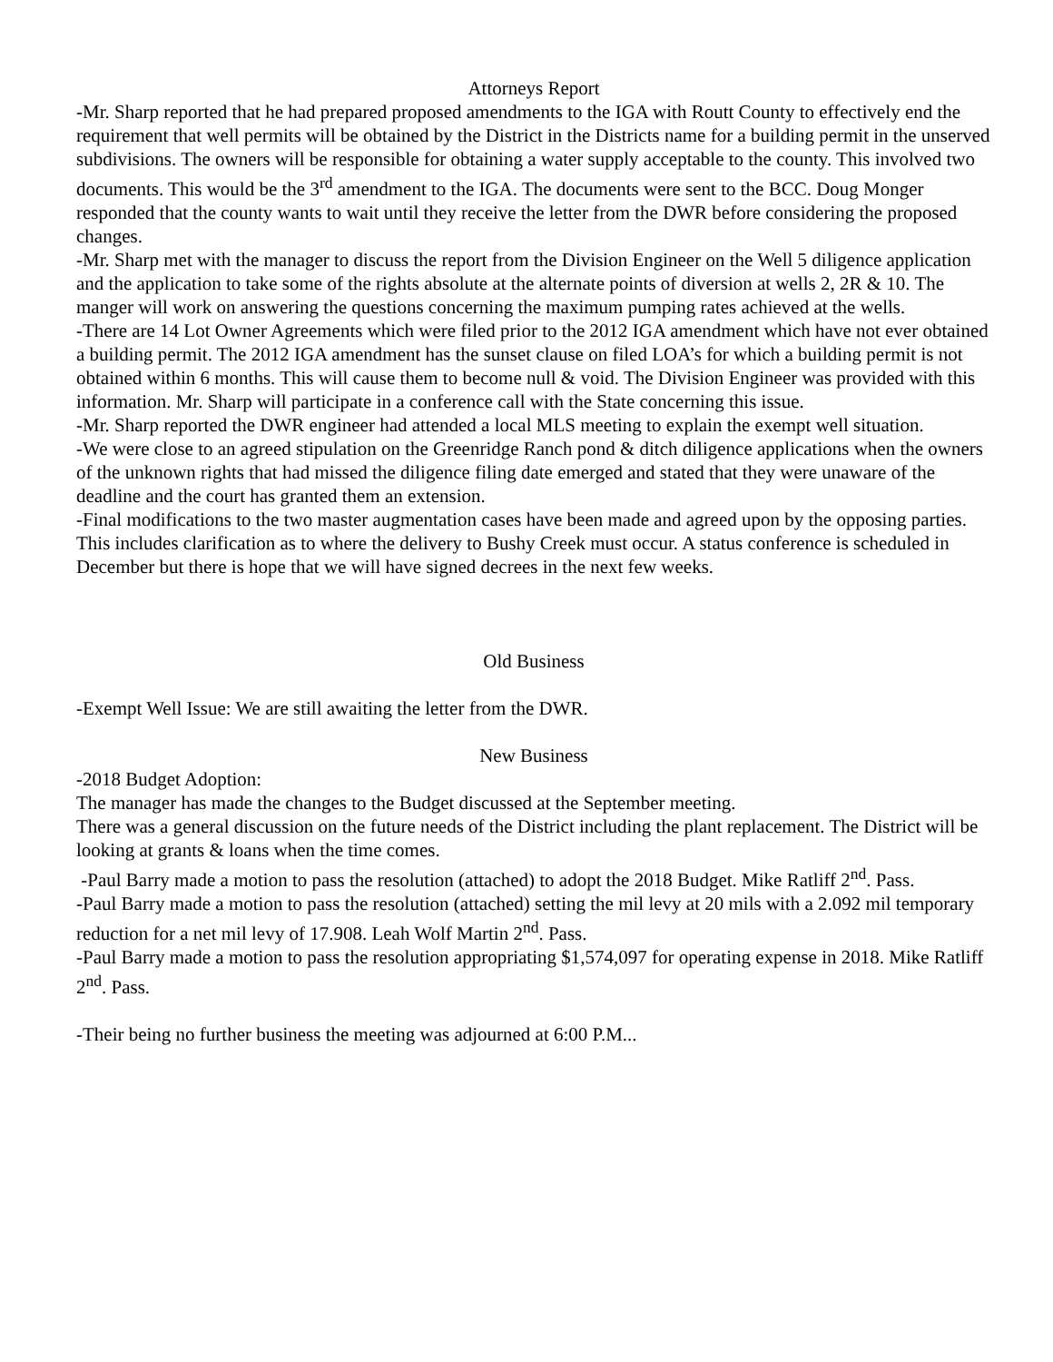Attorneys Report
-Mr. Sharp reported that he had prepared proposed amendments to the IGA with Routt County to effectively end the requirement that well permits will be obtained by the District in the Districts name for a building permit in the unserved subdivisions. The owners will be responsible for obtaining a water supply acceptable to the county. This involved two documents. This would be the 3<sup>rd</sup> amendment to the IGA. The documents were sent to the BCC. Doug Monger responded that the county wants to wait until they receive the letter from the DWR before considering the proposed changes.
-Mr. Sharp met with the manager to discuss the report from the Division Engineer on the Well 5 diligence application and the application to take some of the rights absolute at the alternate points of diversion at wells 2, 2R & 10. The manger will work on answering the questions concerning the maximum pumping rates achieved at the wells.
-There are 14 Lot Owner Agreements which were filed prior to the 2012 IGA amendment which have not ever obtained a building permit. The 2012 IGA amendment has the sunset clause on filed LOA’s for which a building permit is not obtained within 6 months. This will cause them to become null & void. The Division Engineer was provided with this information. Mr. Sharp will participate in a conference call with the State concerning this issue.
-Mr. Sharp reported the DWR engineer had attended a local MLS meeting to explain the exempt well situation.
-We were close to an agreed stipulation on the Greenridge Ranch pond & ditch diligence applications when the owners of the unknown rights that had missed the diligence filing date emerged and stated that they were unaware of the deadline and the court has granted them an extension.
-Final modifications to the two master augmentation cases have been made and agreed upon by the opposing parties. This includes clarification as to where the delivery to Bushy Creek must occur. A status conference is scheduled in December but there is hope that we will have signed decrees in the next few weeks.
Old Business
-Exempt Well Issue: We are still awaiting the letter from the DWR.
New Business
-2018 Budget Adoption:
The manager has made the changes to the Budget discussed at the September meeting.
There was a general discussion on the future needs of the District including the plant replacement. The District will be looking at grants & loans when the time comes.
-Paul Barry made a motion to pass the resolution (attached) to adopt the 2018 Budget. Mike Ratliff 2<sup>nd</sup>. Pass.
-Paul Barry made a motion to pass the resolution (attached) setting the mil levy at 20 mils with a 2.092 mil temporary reduction for a net mil levy of 17.908. Leah Wolf Martin 2<sup>nd</sup>. Pass.
-Paul Barry made a motion to pass the resolution appropriating $1,574,097 for operating expense in 2018. Mike Ratliff 2<sup>nd</sup>. Pass.
-Their being no further business the meeting was adjourned at 6:00 P.M...